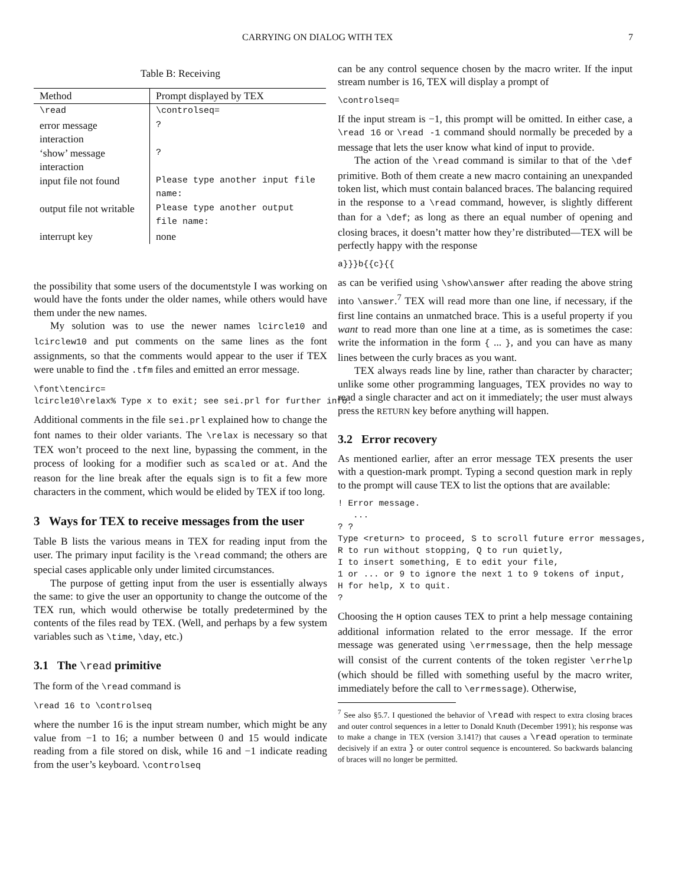CARRYING ON DIALOG WITH TEX 7
Table B: Receiving
| Method | Prompt displayed by TEX |
| --- | --- |
| \read | \controlseq= |
| error message interaction | ? |
| ‘show’ message interaction | ? |
| input file not found | Please type another input file name: |
| output file not writable | Please type another output file name: |
| interrupt key | none |
the possibility that some users of the documentstyle I was working on would have the fonts under the older names, while others would have them under the new names.
My solution was to use the newer names lcircle10 and lcirclew10 and put comments on the same lines as the font assignments, so that the comments would appear to the user if TEX were unable to find the .tfm files and emitted an error message.
\font\tencirc=
lcircle10\relax% Type x to exit; see sei.prl for further info.
Additional comments in the file sei.prl explained how to change the font names to their older variants. The \relax is necessary so that TEX won’t proceed to the next line, bypassing the comment, in the process of looking for a modifier such as scaled or at. And the reason for the line break after the equals sign is to fit a few more characters in the comment, which would be elided by TEX if too long.
3 Ways for TEX to receive messages from the user
Table B lists the various means in TEX for reading input from the user. The primary input facility is the \read command; the others are special cases applicable only under limited circumstances.
The purpose of getting input from the user is essentially always the same: to give the user an opportunity to change the outcome of the TEX run, which would otherwise be totally predetermined by the contents of the files read by TEX. (Well, and perhaps by a few system variables such as \time, \day, etc.)
3.1 The \read primitive
The form of the \read command is
\read 16 to \controlseq
where the number 16 is the input stream number, which might be any value from −1 to 16; a number between 0 and 15 would indicate reading from a file stored on disk, while 16 and −1 indicate reading from the user’s keyboard. \controlseq
can be any control sequence chosen by the macro writer. If the input stream number is 16, TEX will display a prompt of
\controlseq=
If the input stream is −1, this prompt will be omitted. In either case, a \read 16 or \read -1 command should normally be preceded by a message that lets the user know what kind of input to provide.
The action of the \read command is similar to that of the \def primitive. Both of them create a new macro containing an unexpanded token list, which must contain balanced braces. The balancing required in the response to a \read command, however, is slightly different than for a \def; as long as there an equal number of opening and closing braces, it doesn’t matter how they’re distributed—TEX will be perfectly happy with the response
a}}}b{{c}{{
as can be verified using \show\answer after reading the above string into \answer.<sup>7</sup> TEX will read more than one line, if necessary, if the first line contains an unmatched brace. This is a useful property if you want to read more than one line at a time, as is sometimes the case: write the information in the form { ... }, and you can have as many lines between the curly braces as you want.
TEX always reads line by line, rather than character by character; unlike some other programming languages, TEX provides no way to read a single character and act on it immediately; the user must always press the RETURN key before anything will happen.
3.2 Error recovery
As mentioned earlier, after an error message TEX presents the user with a question-mark prompt. Typing a second question mark in reply to the prompt will cause TEX to list the options that are available:
! Error message.
   ...
? ?
Type <return> to proceed, S to scroll future error messages,
R to run without stopping, Q to run quietly,
I to insert something, E to edit your file,
1 or ... or 9 to ignore the next 1 to 9 tokens of input,
H for help, X to quit.
?
Choosing the H option causes TEX to print a help message containing additional information related to the error message. If the error message was generated using \errmessage, then the help message will consist of the current contents of the token register \errhelp (which should be filled with something useful by the macro writer, immediately before the call to \errmessage). Otherwise,
<sup>7</sup> See also §5.7. I questioned the behavior of \read with respect to extra closing braces and outer control sequences in a letter to Donald Knuth (December 1991); his response was to make a change in TEX (version 3.141?) that causes a \read operation to terminate decisively if an extra } or outer control sequence is encountered. So backwards balancing of braces will no longer be permitted.